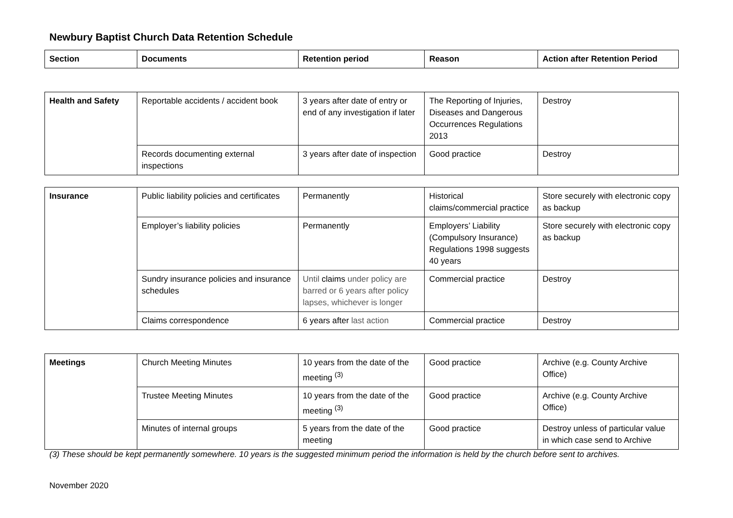Newbury Baptist Church Data Retention Schedule
| Section | Documents | Retention period | Reason | Action after Retention Period |
| --- | --- | --- | --- | --- |
| Health and Safety | Reportable accidents / accident book | 3 years after date of entry or end of any investigation if later | The Reporting of Injuries, Diseases and Dangerous Occurrences Regulations 2013 | Destroy |
| | Records documenting external inspections | 3 years after date of inspection | Good practice | Destroy |
| Insurance | Public liability policies and certificates | Permanently | Historical claims/commercial practice | Store securely with electronic copy as backup |
| | Employer’s liability policies | Permanently | Employers’ Liability (Compulsory Insurance) Regulations 1998 suggests 40 years | Store securely with electronic copy as backup |
| | Sundry insurance policies and insurance schedules | Until claims under policy are barred or 6 years after policy lapses, whichever is longer | Commercial practice | Destroy |
| | Claims correspondence | 6 years after last action | Commercial practice | Destroy |
| Meetings | Church Meeting Minutes | 10 years from the date of the meeting <sup>(3)</sup> | Good practice | Archive (e.g. County Archive Office) |
| | Trustee Meeting Minutes | 10 years from the date of the meeting <sup>(3)</sup> | Good practice | Archive (e.g. County Archive Office) |
| | Minutes of internal groups | 5 years from the date of the meeting | Good practice | Destroy unless of particular value in which case send to Archive |
(3) These should be kept permanently somewhere. 10 years is the suggested minimum period the information is held by the church before sent to archives.
November 2020